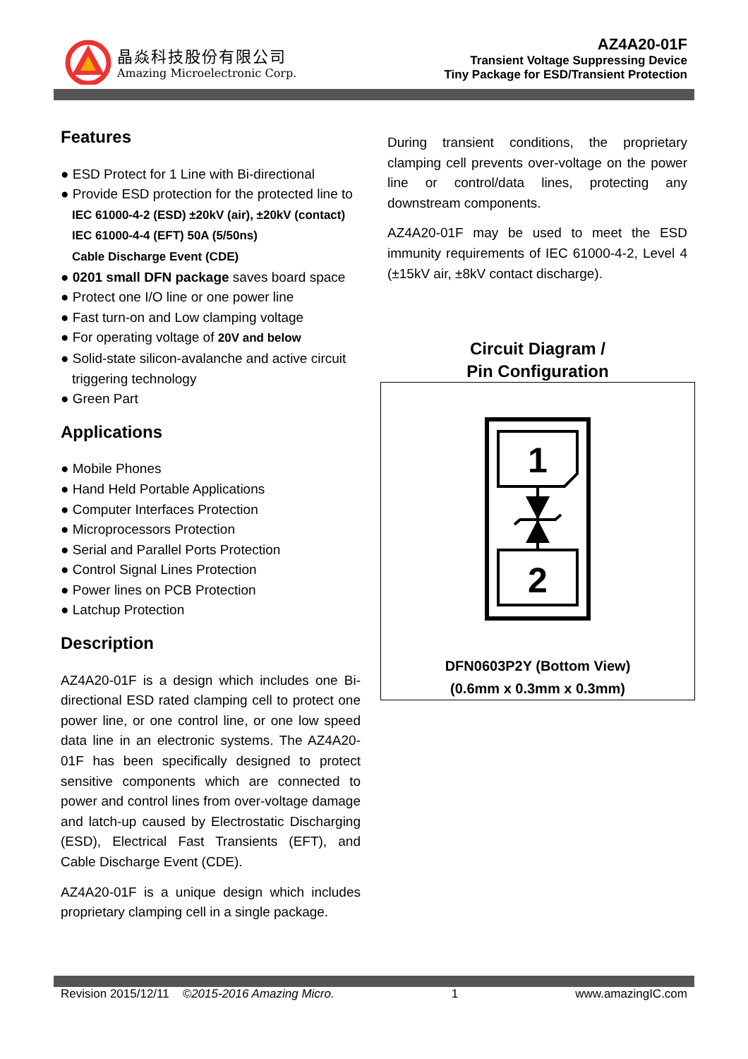晶焱科技股份有限公司
Amazing Microelectronic Corp.
AZ4A20-01F
Transient Voltage Suppressing Device
Tiny Package for ESD/Transient Protection
Features
● ESD Protect for 1 Line with Bi-directional
● Provide ESD protection for the protected line to
IEC 61000-4-2 (ESD) ±20kV (air), ±20kV (contact)
IEC 61000-4-4 (EFT) 50A (5/50ns)
Cable Discharge Event (CDE)
● 0201 small DFN package saves board space
● Protect one I/O line or one power line
● Fast turn-on and Low clamping voltage
● For operating voltage of 20V and below
● Solid-state silicon-avalanche and active circuit triggering technology
● Green Part
Applications
● Mobile Phones
● Hand Held Portable Applications
● Computer Interfaces Protection
● Microprocessors Protection
● Serial and Parallel Ports Protection
● Control Signal Lines Protection
● Power lines on PCB Protection
● Latchup Protection
Description
AZ4A20-01F is a design which includes one Bi-directional ESD rated clamping cell to protect one power line, or one control line, or one low speed data line in an electronic systems. The AZ4A20-01F has been specifically designed to protect sensitive components which are connected to power and control lines from over-voltage damage and latch-up caused by Electrostatic Discharging (ESD), Electrical Fast Transients (EFT), and Cable Discharge Event (CDE).
AZ4A20-01F is a unique design which includes proprietary clamping cell in a single package.
During transient conditions, the proprietary clamping cell prevents over-voltage on the power line or control/data lines, protecting any downstream components.
AZ4A20-01F may be used to meet the ESD immunity requirements of IEC 61000-4-2, Level 4 (±15kV air, ±8kV contact discharge).
Circuit Diagram /
Pin Configuration
1
2
DFN0603P2Y (Bottom View)
(0.6mm x 0.3mm x 0.3mm)
Revision 2015/12/11 ©2015-2016 Amazing Micro. 1 www.amazingIC.com